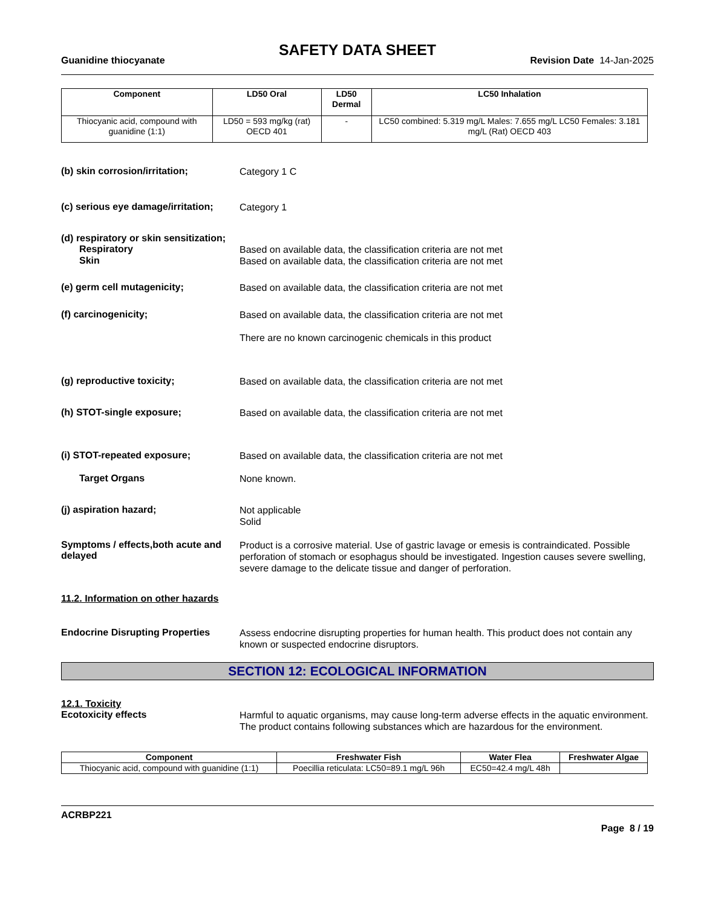SAFETY DATA SHEET
Guanidine thiocyanate Revision Date 14-Jan-2025
| Component | LD50 Oral | LD50 Dermal | LC50 Inhalation |
| --- | --- | --- | --- |
| Thiocyanic acid, compound with guanidine (1:1) | LD50 = 593 mg/kg (rat) OECD 401 | - | LC50 combined: 5.319 mg/L Males: 7.655 mg/L LC50 Females: 3.181 mg/L (Rat) OECD 403 |
(b) skin corrosion/irritation;
Category 1 C
(c) serious eye damage/irritation;
Category 1
(d) respiratory or skin sensitization;
Respiratory
Based on available data, the classification criteria are not met
Skin
Based on available data, the classification criteria are not met
(e) germ cell mutagenicity;
Based on available data, the classification criteria are not met
(f) carcinogenicity;
Based on available data, the classification criteria are not met
There are no known carcinogenic chemicals in this product
(g) reproductive toxicity;
Based on available data, the classification criteria are not met
(h) STOT-single exposure;
Based on available data, the classification criteria are not met
(i) STOT-repeated exposure;
Based on available data, the classification criteria are not met
Target Organs
None known.
(j) aspiration hazard;
Not applicable
Solid
Symptoms / effects,both acute and delayed
Product is a corrosive material. Use of gastric lavage or emesis is contraindicated. Possible perforation of stomach or esophagus should be investigated. Ingestion causes severe swelling, severe damage to the delicate tissue and danger of perforation.
11.2. Information on other hazards
Endocrine Disrupting Properties
Assess endocrine disrupting properties for human health. This product does not contain any known or suspected endocrine disruptors.
SECTION 12: ECOLOGICAL INFORMATION
12.1. Toxicity
Ecotoxicity effects
Harmful to aquatic organisms, may cause long-term adverse effects in the aquatic environment. The product contains following substances which are hazardous for the environment.
| Component | Freshwater Fish | Water Flea | Freshwater Algae |
| --- | --- | --- | --- |
| Thiocyanic acid, compound with guanidine (1:1) | Poecillia reticulata: LC50=89.1 mg/L 96h | EC50=42.4 mg/L 48h | |
ACRBP221
Page 8 / 19